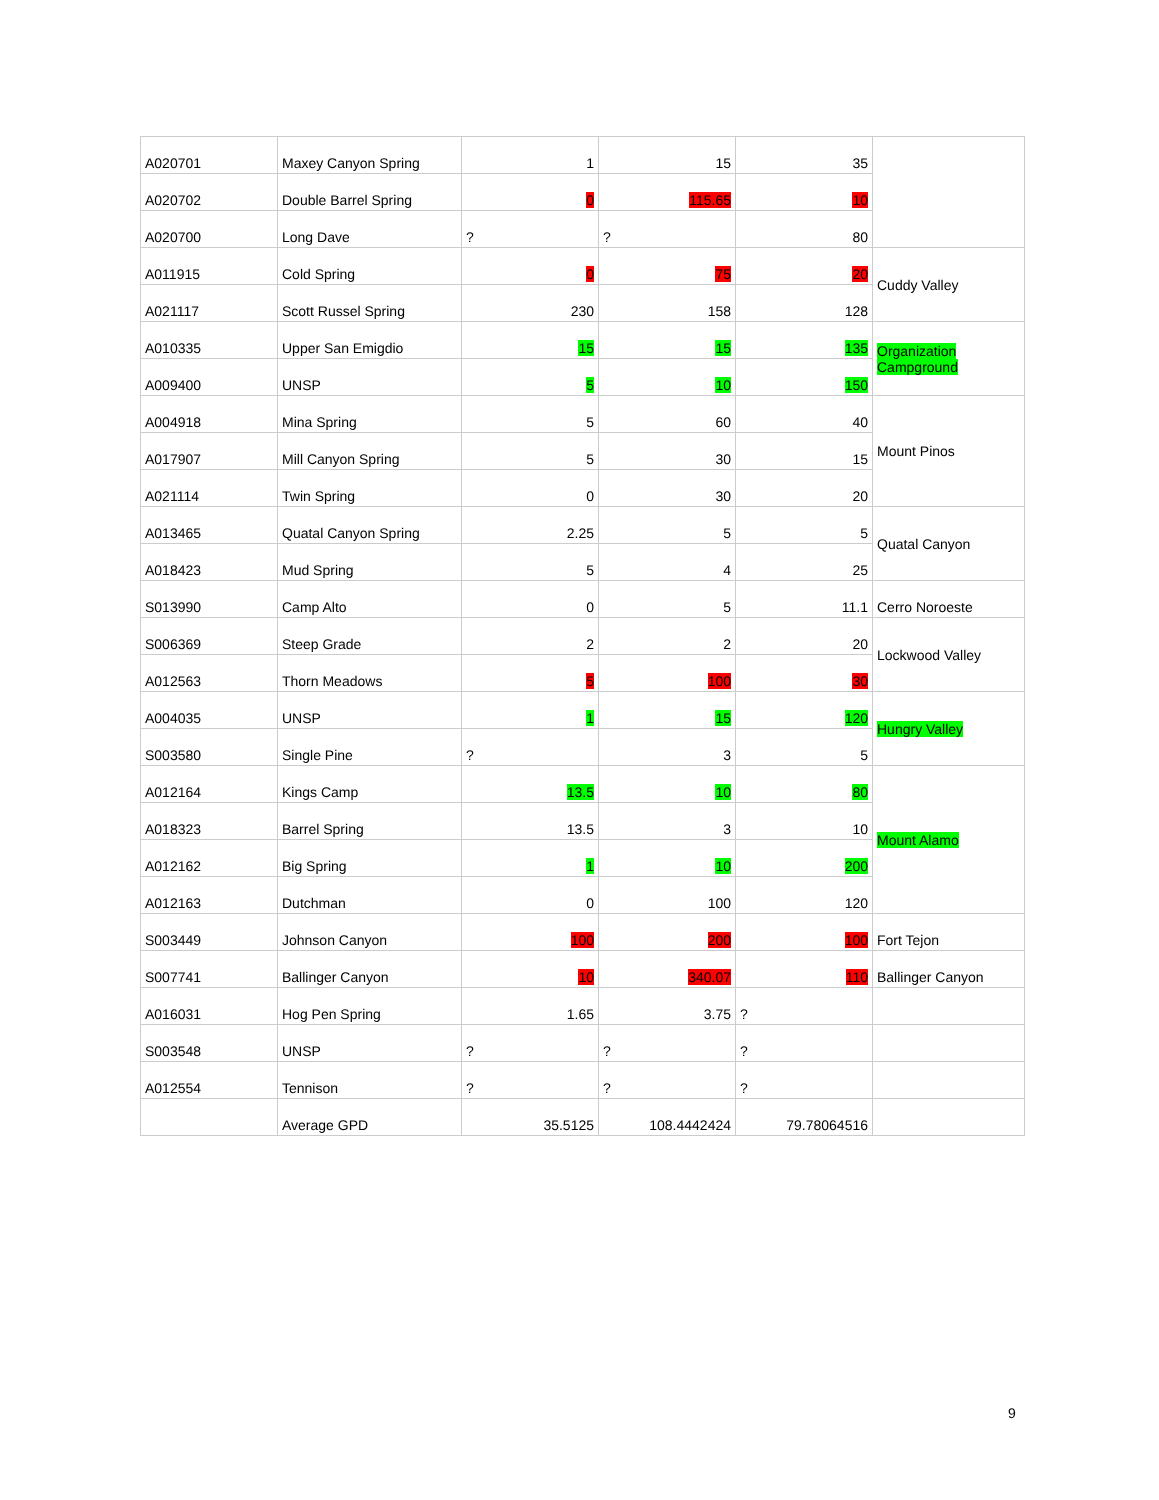| A020701 | Maxey Canyon Spring | 1 | 15 | 35 | |
| A020702 | Double Barrel Spring | 0 | 115.65 | 10 | |
| A020700 | Long Dave | ? | ? | 80 | |
| A011915 | Cold Spring | 0 | 75 | 20 | Cuddy Valley |
| A021117 | Scott Russel Spring | 230 | 158 | 128 | |
| A010335 | Upper San Emigdio | 15 | 15 | 135 | Organization Campground |
| A009400 | UNSP | 5 | 10 | 150 | |
| A004918 | Mina Spring | 5 | 60 | 40 | Mount Pinos |
| A017907 | Mill Canyon Spring | 5 | 30 | 15 | |
| A021114 | Twin Spring | 0 | 30 | 20 | |
| A013465 | Quatal Canyon Spring | 2.25 | 5 | 5 | Quatal Canyon |
| A018423 | Mud Spring | 5 | 4 | 25 | |
| S013990 | Camp Alto | 0 | 5 | 11.1 | Cerro Noroeste |
| S006369 | Steep Grade | 2 | 2 | 20 | Lockwood Valley |
| A012563 | Thorn Meadows | 5 | 100 | 30 | |
| A004035 | UNSP | 1 | 15 | 120 | Hungry Valley |
| S003580 | Single Pine | ? | 3 | 5 | |
| A012164 | Kings Camp | 13.5 | 10 | 80 | Mount Alamo |
| A018323 | Barrel Spring | 13.5 | 3 | 10 | |
| A012162 | Big Spring | 1 | 10 | 200 | |
| A012163 | Dutchman | 0 | 100 | 120 | |
| S003449 | Johnson Canyon | 100 | 200 | 100 | Fort Tejon |
| S007741 | Ballinger Canyon | 10 | 340.07 | 110 | Ballinger Canyon |
| A016031 | Hog Pen Spring | 1.65 | 3.75 | ? | |
| S003548 | UNSP | ? | ? | ? | |
| A012554 | Tennison | ? | ? | ? | |
| | Average GPD | 35.5125 | 108.4442424 | 79.78064516 | |
9